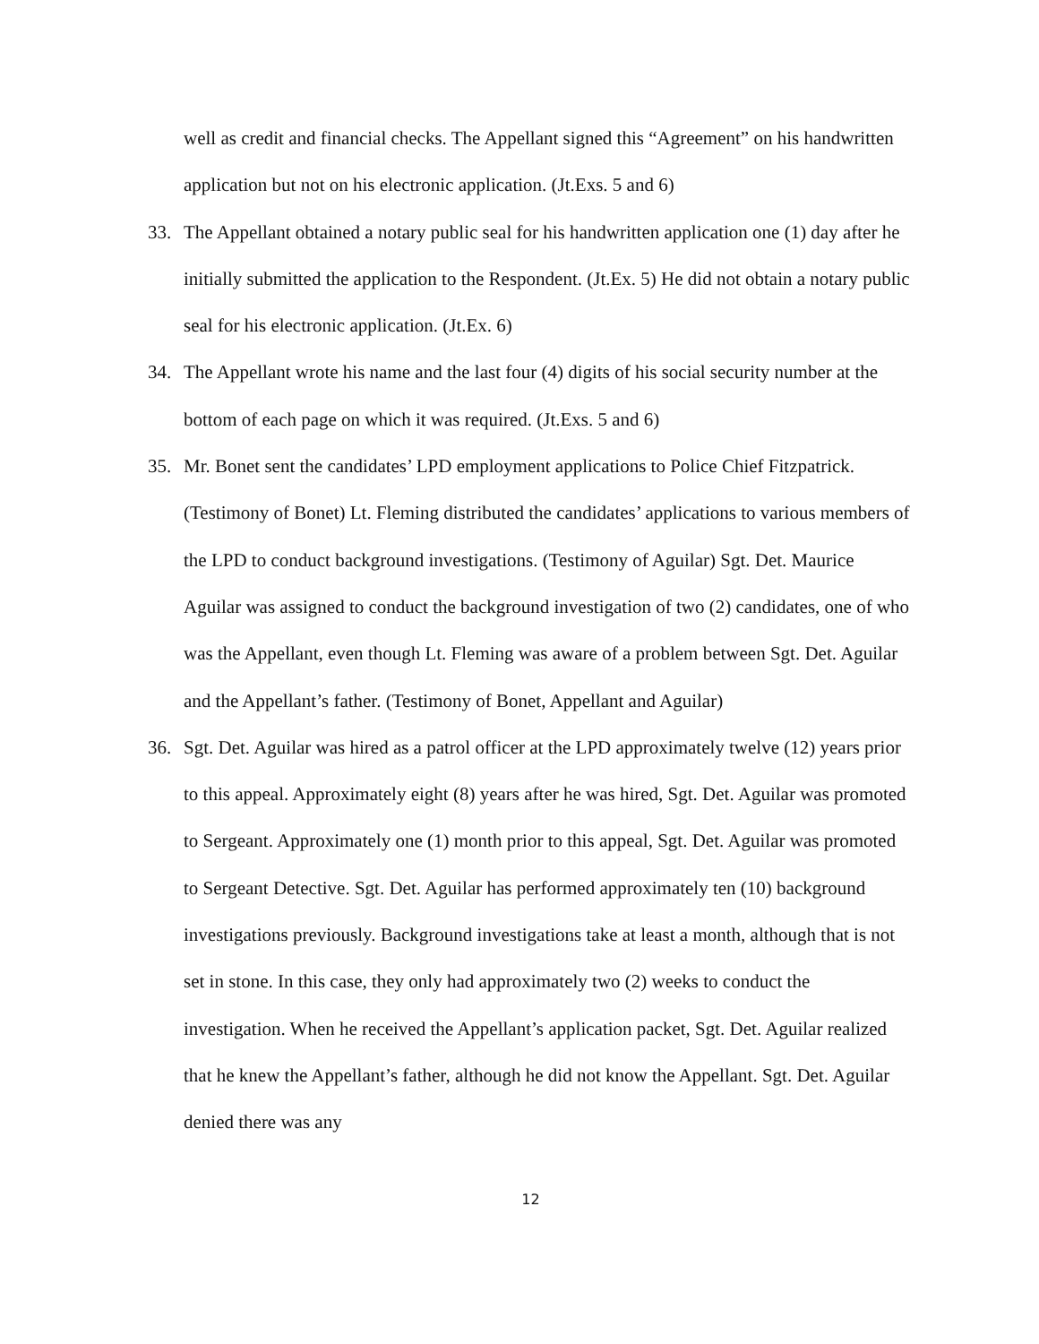well as credit and financial checks. The Appellant signed this “Agreement” on his handwritten application but not on his electronic application. (Jt.Exs. 5 and 6)
33. The Appellant obtained a notary public seal for his handwritten application one (1) day after he initially submitted the application to the Respondent. (Jt.Ex. 5) He did not obtain a notary public seal for his electronic application. (Jt.Ex. 6)
34. The Appellant wrote his name and the last four (4) digits of his social security number at the bottom of each page on which it was required. (Jt.Exs. 5 and 6)
35. Mr. Bonet sent the candidates’ LPD employment applications to Police Chief Fitzpatrick. (Testimony of Bonet) Lt. Fleming distributed the candidates’ applications to various members of the LPD to conduct background investigations. (Testimony of Aguilar) Sgt. Det. Maurice Aguilar was assigned to conduct the background investigation of two (2) candidates, one of who was the Appellant, even though Lt. Fleming was aware of a problem between Sgt. Det. Aguilar and the Appellant’s father. (Testimony of Bonet, Appellant and Aguilar)
36. Sgt. Det. Aguilar was hired as a patrol officer at the LPD approximately twelve (12) years prior to this appeal. Approximately eight (8) years after he was hired, Sgt. Det. Aguilar was promoted to Sergeant. Approximately one (1) month prior to this appeal, Sgt. Det. Aguilar was promoted to Sergeant Detective. Sgt. Det. Aguilar has performed approximately ten (10) background investigations previously. Background investigations take at least a month, although that is not set in stone. In this case, they only had approximately two (2) weeks to conduct the investigation. When he received the Appellant’s application packet, Sgt. Det. Aguilar realized that he knew the Appellant’s father, although he did not know the Appellant. Sgt. Det. Aguilar denied there was any
12